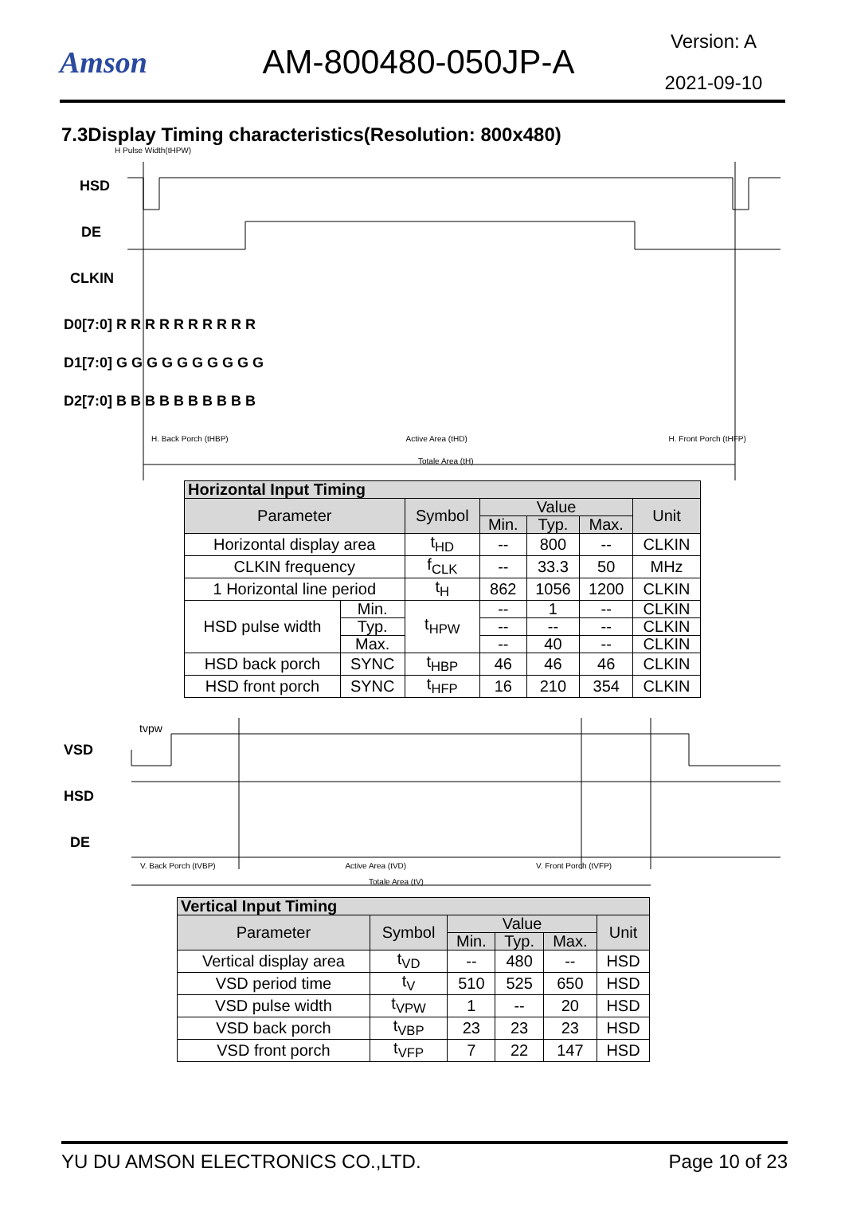Amson AM-800480-050JP-A
Version: A
2021-09-10
7.3Display Timing characteristics(Resolution: 800x480)
HSD
DE
CLKIN
D0[7:0] R R R R R R R R R R
D1[7:0] G G G G G G G G G G
D2[7:0] B B B B B B B B B B
H Pulse Width(tHPW)
H. Back Porch (tHBP) Active Area (tHD) H. Front Porch (tHFP)
Totale Area (tH)
| Horizontal Input Timing | | | | | | |
| Parameter | | Symbol | Value | | | Unit |
| | | | Min. | Typ. | Max. | |
| Horizontal display area | | t<sub>HD</sub> | -- | 800 | -- | CLKIN |
| CLKIN frequency | | f<sub>CLK</sub> | -- | 33.3 | 50 | MHz |
| 1 Horizontal line period | | t<sub>H</sub> | 862 | 1056 | 1200 | CLKIN |
| HSD pulse width | Min. | t<sub>HPW</sub> | -- | 1 | -- | CLKIN |
| | Typ. | | -- | -- | -- | CLKIN |
| | Max. | | -- | 40 | -- | CLKIN |
| HSD back porch | SYNC | t<sub>HBP</sub> | 46 | 46 | 46 | CLKIN |
| HSD front porch | SYNC | t<sub>HFP</sub> | 16 | 210 | 354 | CLKIN |
tvpw
VSD
HSD
DE
V. Back Porch (tVBP) Active Area (tVD) V. Front Porch (tVFP)
Totale Area (tV)
| Vertical Input Timing | | | | | |
| Parameter | Symbol | Value | | | Unit |
| | | Min. | Typ. | Max. | |
| Vertical display area | t<sub>VD</sub> | -- | 480 | -- | HSD |
| VSD period time | t<sub>V</sub> | 510 | 525 | 650 | HSD |
| VSD pulse width | t<sub>VPW</sub> | 1 | -- | 20 | HSD |
| VSD back porch | t<sub>VBP</sub> | 23 | 23 | 23 | HSD |
| VSD front porch | t<sub>VFP</sub> | 7 | 22 | 147 | HSD |
YU DU AMSON ELECTRONICS CO.,LTD. Page 10 of 23